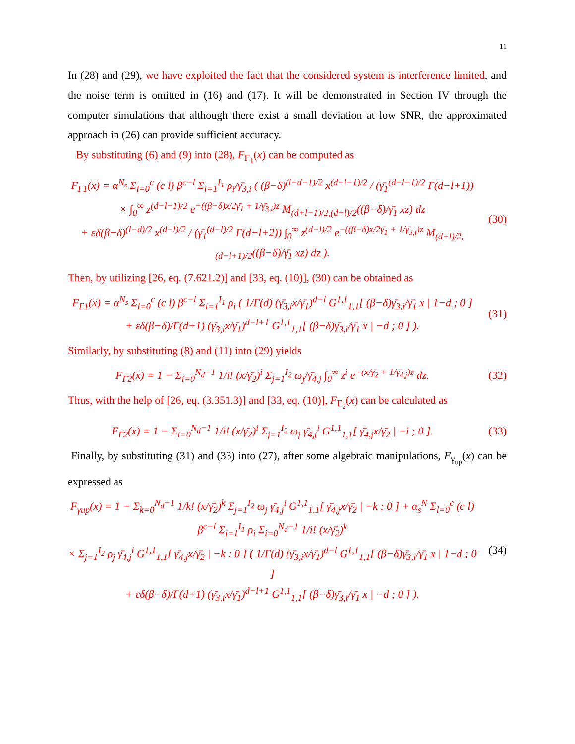11
In (28) and (29), we have exploited the fact that the considered system is interference limited, and the noise term is omitted in (16) and (17). It will be demonstrated in Section IV through the computer simulations that although there exist a small deviation at low SNR, the approximated approach in (26) can provide sufficient accuracy.
By substituting (6) and (9) into (28), F<sub>Γ<sub>1</sub></sub>(x) can be computed as
F<sub>Γ1</sub>(x) = α<sup>N<sub>s</sub></sup> Σ<sub>l=0</sub><sup>c</sup> (c l) β<sup>c−l</sup> Σ<sub>i=1</sub><sup>I<sub>1</sub></sup> ρ<sub>i</sub>/γ̄<sub>3,i</sub> ( (β−δ)<sup>(l−d−1)/2</sup> x<sup>(d−l−1)/2</sup> / (γ̄<sub>1</sub><sup>(d−l−1)/2</sup> Γ(d−l+1))
× ∫<sub>0</sub><sup>∞</sup> z<sup>(d−l−1)/2</sup> e<sup>−((β−δ)x/2γ̄<sub>1</sub> + 1/γ̄<sub>3,i</sub>)z</sup> M<sub>(d+l−1)/2,(d−l)/2</sub>((β−δ)/γ̄<sub>1</sub> xz) dz
+ εδ(β−δ)<sup>(l−d)/2</sup> x<sup>(d−l)/2</sup> / (γ̄<sub>1</sub><sup>(d−l)/2</sup> Γ(d−l+2)) ∫<sub>0</sub><sup>∞</sup> z<sup>(d−l)/2</sup> e<sup>−((β−δ)x/2γ̄<sub>1</sub> + 1/γ̄<sub>3,i</sub>)z</sup> M<sub>(d+l)/2,(d−l+1)/2</sub>((β−δ)/γ̄<sub>1</sub> xz) dz ).
(30)
Then, by utilizing [26, eq. (7.621.2)] and [33, eq. (10)], (30) can be obtained as
F<sub>Γ1</sub>(x) = α<sup>N<sub>s</sub></sup> Σ<sub>l=0</sub><sup>c</sup> (c l) β<sup>c−l</sup> Σ<sub>i=1</sub><sup>I<sub>1</sub></sup> ρ<sub>i</sub> ( 1/Γ(d) (γ̄<sub>3,i</sub>x/γ̄<sub>1</sub>)<sup>d−l</sup> G<sup>1,1</sup><sub>1,1</sub>[ (β−δ)γ̄<sub>3,i</sub>/γ̄<sub>1</sub> x | 1−d ; 0 ]
+ εδ(β−δ)/Γ(d+1) (γ̄<sub>3,i</sub>x/γ̄<sub>1</sub>)<sup>d−l+1</sup> G<sup>1,1</sup><sub>1,1</sub>[ (β−δ)γ̄<sub>3,i</sub>/γ̄<sub>1</sub> x | −d ; 0 ] ).
(31)
Similarly, by substituting (8) and (11) into (29) yields
F<sub>Γ2</sub>(x) = 1 − Σ<sub>i=0</sub><sup>N<sub>d</sub>−1</sup> 1/i! (x/γ̄<sub>2</sub>)<sup>i</sup> Σ<sub>j=1</sub><sup>I<sub>2</sub></sup> ω<sub>j</sub>/γ̄<sub>4,j</sub> ∫<sub>0</sub><sup>∞</sup> z<sup>i</sup> e<sup>−(x/γ̄<sub>2</sub> + 1/γ̄<sub>4,j</sub>)z</sup> dz.
(32)
Thus, with the help of [26, eq. (3.351.3)] and [33, eq. (10)], F<sub>Γ<sub>2</sub></sub>(x) can be calculated as
F<sub>Γ2</sub>(x) = 1 − Σ<sub>i=0</sub><sup>N<sub>d</sub>−1</sup> 1/i! (x/γ̄<sub>2</sub>)<sup>i</sup> Σ<sub>j=1</sub><sup>I<sub>2</sub></sup> ω<sub>j</sub> γ̄<sub>4,j</sub><sup>i</sup> G<sup>1,1</sup><sub>1,1</sub>[ γ̄<sub>4,j</sub>x/γ̄<sub>2</sub> | −i ; 0 ].
(33)
Finally, by substituting (31) and (33) into (27), after some algebraic manipulations, F<sub>γ<sub>up</sub></sub>(x) can be expressed as
F<sub>γup</sub>(x) = 1 − Σ<sub>k=0</sub><sup>N<sub>d</sub>−1</sup> 1/k! (x/γ̄<sub>2</sub>)<sup>k</sup> Σ<sub>j=1</sub><sup>I<sub>2</sub></sup> ω<sub>j</sub> γ̄<sub>4,j</sub><sup>i</sup> G<sup>1,1</sup><sub>1,1</sub>[ γ̄<sub>4,j</sub>x/γ̄<sub>2</sub> | −k ; 0 ] + α<sub>s</sub><sup>N</sup> Σ<sub>l=0</sub><sup>c</sup> (c l) β<sup>c−l</sup> Σ<sub>i=1</sub><sup>I<sub>1</sub></sup> ρ<sub>i</sub> Σ<sub>i=0</sub><sup>N<sub>d</sub>−1</sup> 1/i! (x/γ̄<sub>2</sub>)<sup>k</sup>
× Σ<sub>j=1</sub><sup>I<sub>2</sub></sup> ρ<sub>j</sub> γ̄<sub>4,j</sub><sup>i</sup> G<sup>1,1</sup><sub>1,1</sub>[ γ̄<sub>4,j</sub>x/γ̄<sub>2</sub> | −k ; 0 ] ( 1/Γ(d) (γ̄<sub>3,i</sub>x/γ̄<sub>1</sub>)<sup>d−l</sup> G<sup>1,1</sup><sub>1,1</sub>[ (β−δ)γ̄<sub>3,i</sub>/γ̄<sub>1</sub> x | 1−d ; 0 ]
+ εδ(β−δ)/Γ(d+1) (γ̄<sub>3,i</sub>x/γ̄<sub>1</sub>)<sup>d−l+1</sup> G<sup>1,1</sup><sub>1,1</sub>[ (β−δ)γ̄<sub>3,i</sub>/γ̄<sub>1</sub> x | −d ; 0 ] ).
(34)